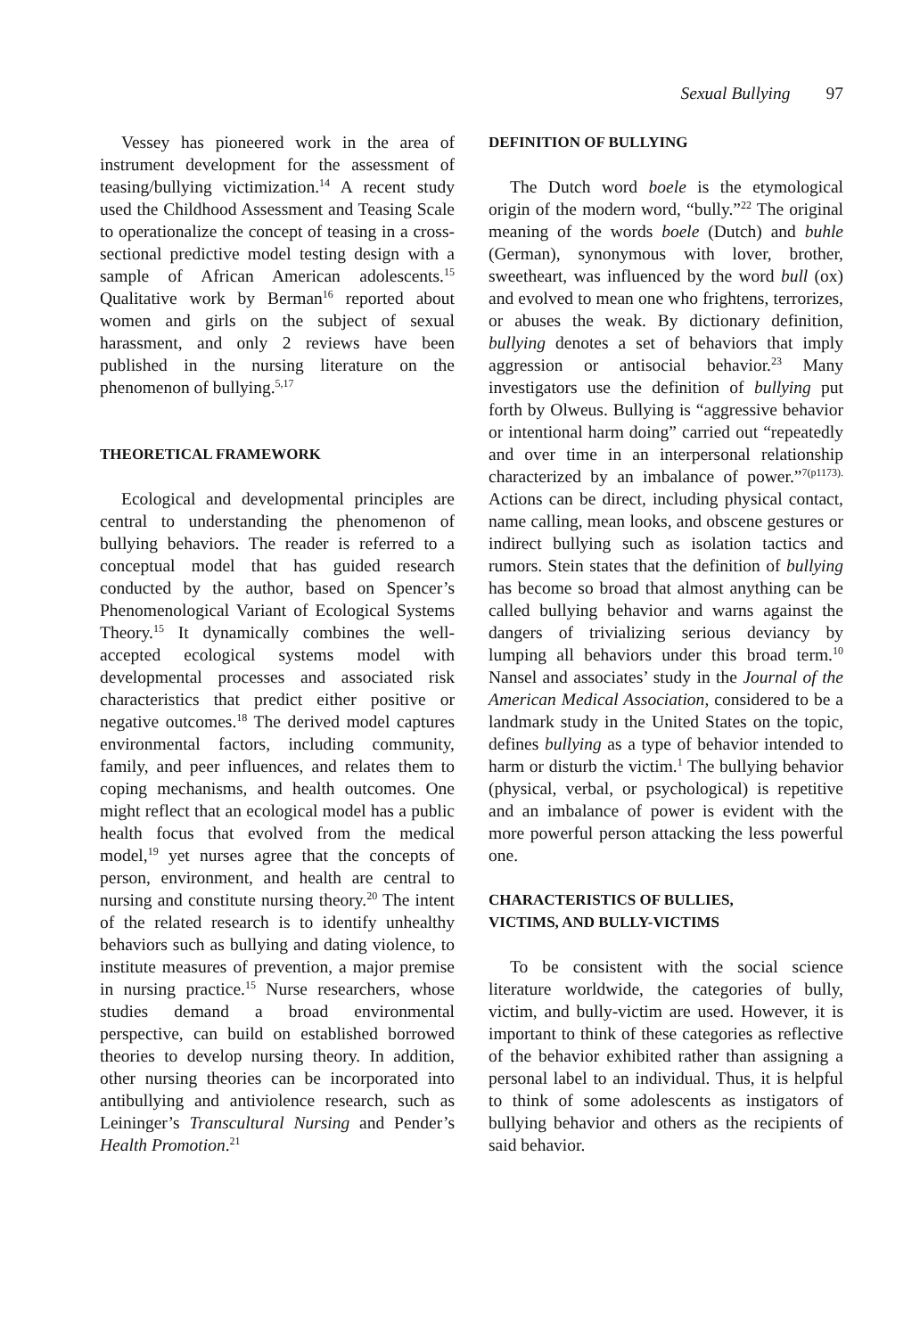Sexual Bullying 97
Vessey has pioneered work in the area of instrument development for the assessment of teasing/bullying victimization.<sup>14</sup> A recent study used the Childhood Assessment and Teasing Scale to operationalize the concept of teasing in a cross-sectional predictive model testing design with a sample of African American adolescents.<sup>15</sup> Qualitative work by Berman<sup>16</sup> reported about women and girls on the subject of sexual harassment, and only 2 reviews have been published in the nursing literature on the phenomenon of bullying.<sup>5,17</sup>
THEORETICAL FRAMEWORK
Ecological and developmental principles are central to understanding the phenomenon of bullying behaviors. The reader is referred to a conceptual model that has guided research conducted by the author, based on Spencer’s Phenomenological Variant of Ecological Systems Theory.<sup>15</sup> It dynamically combines the well-accepted ecological systems model with developmental processes and associated risk characteristics that predict either positive or negative outcomes.<sup>18</sup> The derived model captures environmental factors, including community, family, and peer influences, and relates them to coping mechanisms, and health outcomes. One might reflect that an ecological model has a public health focus that evolved from the medical model,<sup>19</sup> yet nurses agree that the concepts of person, environment, and health are central to nursing and constitute nursing theory.<sup>20</sup> The intent of the related research is to identify unhealthy behaviors such as bullying and dating violence, to institute measures of prevention, a major premise in nursing practice.<sup>15</sup> Nurse researchers, whose studies demand a broad environmental perspective, can build on established borrowed theories to develop nursing theory. In addition, other nursing theories can be incorporated into antibullying and antiviolence research, such as Leininger’s Transcultural Nursing and Pender’s Health Promotion.<sup>21</sup>
DEFINITION OF BULLYING
The Dutch word boele is the etymological origin of the modern word, “bully.”<sup>22</sup> The original meaning of the words boele (Dutch) and buhle (German), synonymous with lover, brother, sweetheart, was influenced by the word bull (ox) and evolved to mean one who frightens, terrorizes, or abuses the weak. By dictionary definition, bullying denotes a set of behaviors that imply aggression or antisocial behavior.<sup>23</sup> Many investigators use the definition of bullying put forth by Olweus. Bullying is “aggressive behavior or intentional harm doing” carried out “repeatedly and over time in an interpersonal relationship characterized by an imbalance of power.”<sup>7(p1173).</sup> Actions can be direct, including physical contact, name calling, mean looks, and obscene gestures or indirect bullying such as isolation tactics and rumors. Stein states that the definition of bullying has become so broad that almost anything can be called bullying behavior and warns against the dangers of trivializing serious deviancy by lumping all behaviors under this broad term.<sup>10</sup> Nansel and associates’ study in the Journal of the American Medical Association, considered to be a landmark study in the United States on the topic, defines bullying as a type of behavior intended to harm or disturb the victim.<sup>1</sup> The bullying behavior (physical, verbal, or psychological) is repetitive and an imbalance of power is evident with the more powerful person attacking the less powerful one.
CHARACTERISTICS OF BULLIES,
VICTIMS, AND BULLY-VICTIMS
To be consistent with the social science literature worldwide, the categories of bully, victim, and bully-victim are used. However, it is important to think of these categories as reflective of the behavior exhibited rather than assigning a personal label to an individual. Thus, it is helpful to think of some adolescents as instigators of bullying behavior and others as the recipients of said behavior.